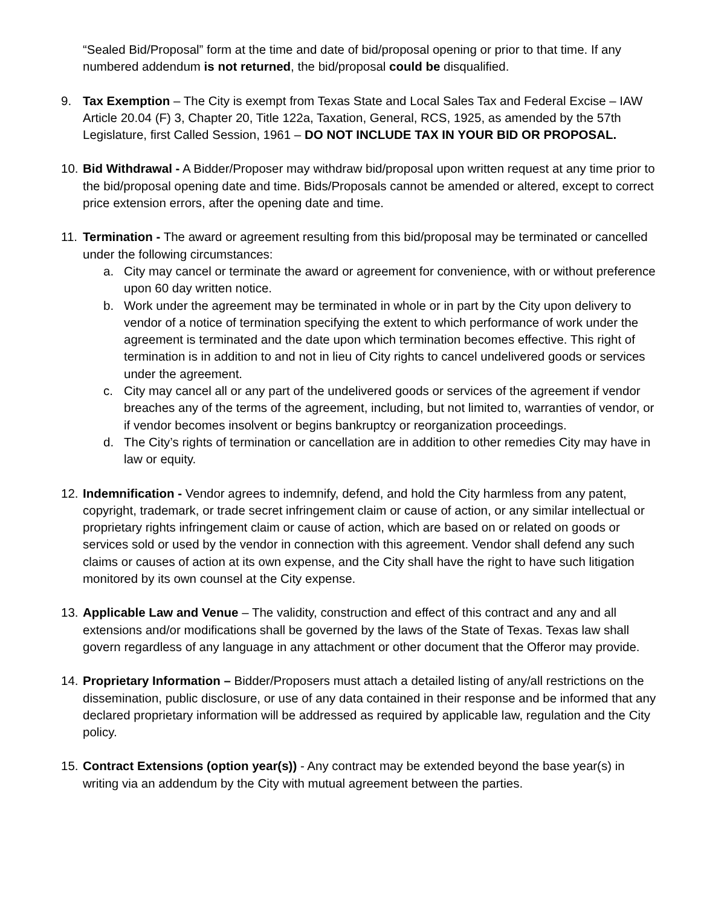“Sealed Bid/Proposal” form at the time and date of bid/proposal opening or prior to that time. If any numbered addendum is not returned, the bid/proposal could be disqualified.
9. Tax Exemption – The City is exempt from Texas State and Local Sales Tax and Federal Excise – IAW Article 20.04 (F) 3, Chapter 20, Title 122a, Taxation, General, RCS, 1925, as amended by the 57th Legislature, first Called Session, 1961 – DO NOT INCLUDE TAX IN YOUR BID OR PROPOSAL.
10.
Bid Withdrawal - A Bidder/Proposer may withdraw bid/proposal upon written request at any time prior to the bid/proposal opening date and time. Bids/Proposals cannot be amended or altered, except to correct price extension errors, after the opening date and time.
11.
Termination - The award or agreement resulting from this bid/proposal may be terminated or cancelled under the following circumstances:
a. City may cancel or terminate the award or agreement for convenience, with or without preference upon 60 day written notice.
b. Work under the agreement may be terminated in whole or in part by the City upon delivery to vendor of a notice of termination specifying the extent to which performance of work under the agreement is terminated and the date upon which termination becomes effective. This right of termination is in addition to and not in lieu of City rights to cancel undelivered goods or services under the agreement.
c. City may cancel all or any part of the undelivered goods or services of the agreement if vendor breaches any of the terms of the agreement, including, but not limited to, warranties of vendor, or if vendor becomes insolvent or begins bankruptcy or reorganization proceedings.
d. The City’s rights of termination or cancellation are in addition to other remedies City may have in law or equity.
12.
Indemnification - Vendor agrees to indemnify, defend, and hold the City harmless from any patent, copyright, trademark, or trade secret infringement claim or cause of action, or any similar intellectual or proprietary rights infringement claim or cause of action, which are based on or related on goods or services sold or used by the vendor in connection with this agreement. Vendor shall defend any such claims or causes of action at its own expense, and the City shall have the right to have such litigation monitored by its own counsel at the City expense.
13.
Applicable Law and Venue – The validity, construction and effect of this contract and any and all extensions and/or modifications shall be governed by the laws of the State of Texas. Texas law shall govern regardless of any language in any attachment or other document that the Offeror may provide.
14.
Proprietary Information – Bidder/Proposers must attach a detailed listing of any/all restrictions on the dissemination, public disclosure, or use of any data contained in their response and be informed that any declared proprietary information will be addressed as required by applicable law, regulation and the City policy.
15.
Contract Extensions (option year(s)) - Any contract may be extended beyond the base year(s) in writing via an addendum by the City with mutual agreement between the parties.